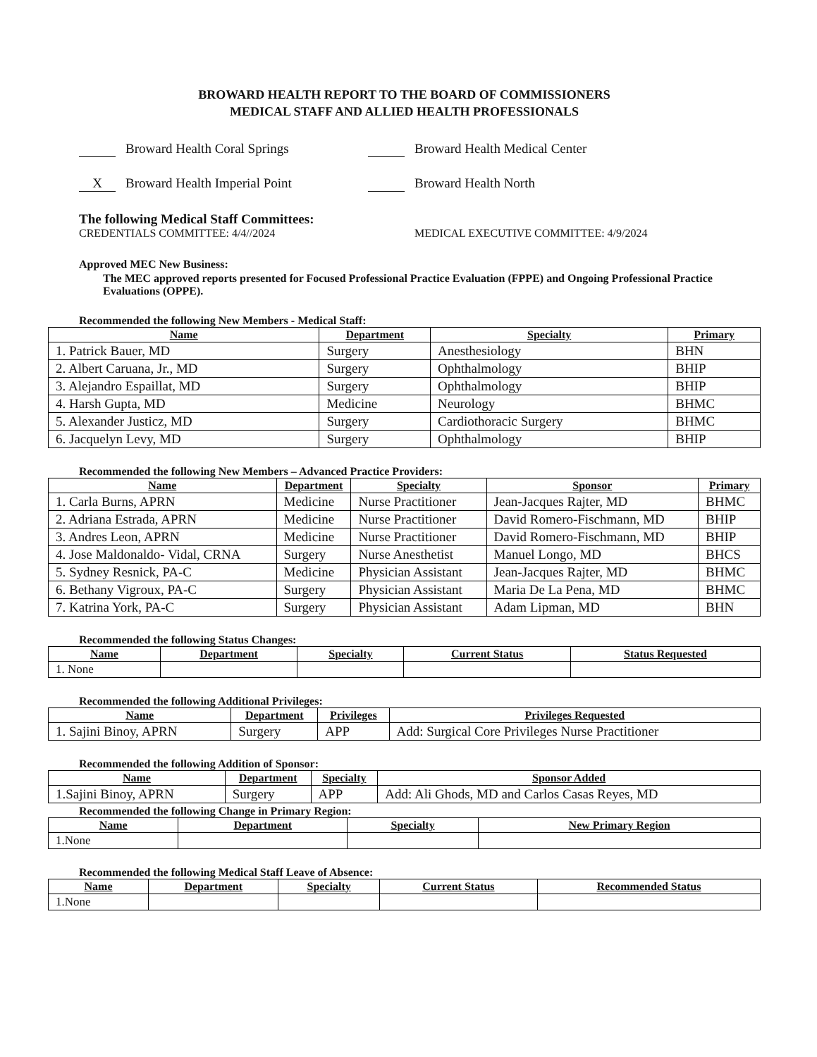BROWARD HEALTH REPORT TO THE BOARD OF COMMISSIONERS
MEDICAL STAFF AND ALLIED HEALTH PROFESSIONALS
Broward Health Coral Springs
Broward Health Medical Center
X Broward Health Imperial Point
Broward Health North
The following Medical Staff Committees:
CREDENTIALS COMMITTEE: 4/4//2024 MEDICAL EXECUTIVE COMMITTEE: 4/9/2024
Approved MEC New Business:
The MEC approved reports presented for Focused Professional Practice Evaluation (FPPE) and Ongoing Professional Practice Evaluations (OPPE).
Recommended the following New Members - Medical Staff:
| Name | Department | Specialty | Primary |
| --- | --- | --- | --- |
| 1. Patrick Bauer, MD | Surgery | Anesthesiology | BHN |
| 2. Albert Caruana, Jr., MD | Surgery | Ophthalmology | BHIP |
| 3. Alejandro Espaillat, MD | Surgery | Ophthalmology | BHIP |
| 4. Harsh Gupta, MD | Medicine | Neurology | BHMC |
| 5. Alexander Justicz, MD | Surgery | Cardiothoracic Surgery | BHMC |
| 6. Jacquelyn Levy, MD | Surgery | Ophthalmology | BHIP |
Recommended the following New Members – Advanced Practice Providers:
| Name | Department | Specialty | Sponsor | Primary |
| --- | --- | --- | --- | --- |
| 1. Carla Burns, APRN | Medicine | Nurse Practitioner | Jean-Jacques Rajter, MD | BHMC |
| 2. Adriana Estrada, APRN | Medicine | Nurse Practitioner | David Romero-Fischmann, MD | BHIP |
| 3. Andres Leon, APRN | Medicine | Nurse Practitioner | David Romero-Fischmann, MD | BHIP |
| 4. Jose Maldonaldo- Vidal, CRNA | Surgery | Nurse Anesthetist | Manuel Longo, MD | BHCS |
| 5. Sydney Resnick, PA-C | Medicine | Physician Assistant | Jean-Jacques Rajter, MD | BHMC |
| 6. Bethany Vigroux, PA-C | Surgery | Physician Assistant | Maria De La Pena, MD | BHMC |
| 7. Katrina York, PA-C | Surgery | Physician Assistant | Adam Lipman, MD | BHN |
Recommended the following Status Changes:
| Name | Department | Specialty | Current Status | Status Requested |
| --- | --- | --- | --- | --- |
| 1. None | | | | |
Recommended the following Additional Privileges:
| Name | Department | Privileges | Privileges Requested |
| --- | --- | --- | --- |
| 1. Sajini Binoy, APRN | Surgery | APP | Add: Surgical Core Privileges Nurse Practitioner |
Recommended the following Addition of Sponsor:
| Name | Department | Specialty | Sponsor Added |
| --- | --- | --- | --- |
| 1.Sajini Binoy, APRN | Surgery | APP | Add: Ali Ghods, MD and Carlos Casas Reyes, MD |
Recommended the following Change in Primary Region:
| Name | Department | Specialty | New Primary Region |
| --- | --- | --- | --- |
| 1.None | | | |
Recommended the following Medical Staff Leave of Absence:
| Name | Department | Specialty | Current Status | Recommended Status |
| --- | --- | --- | --- | --- |
| 1.None | | | | |